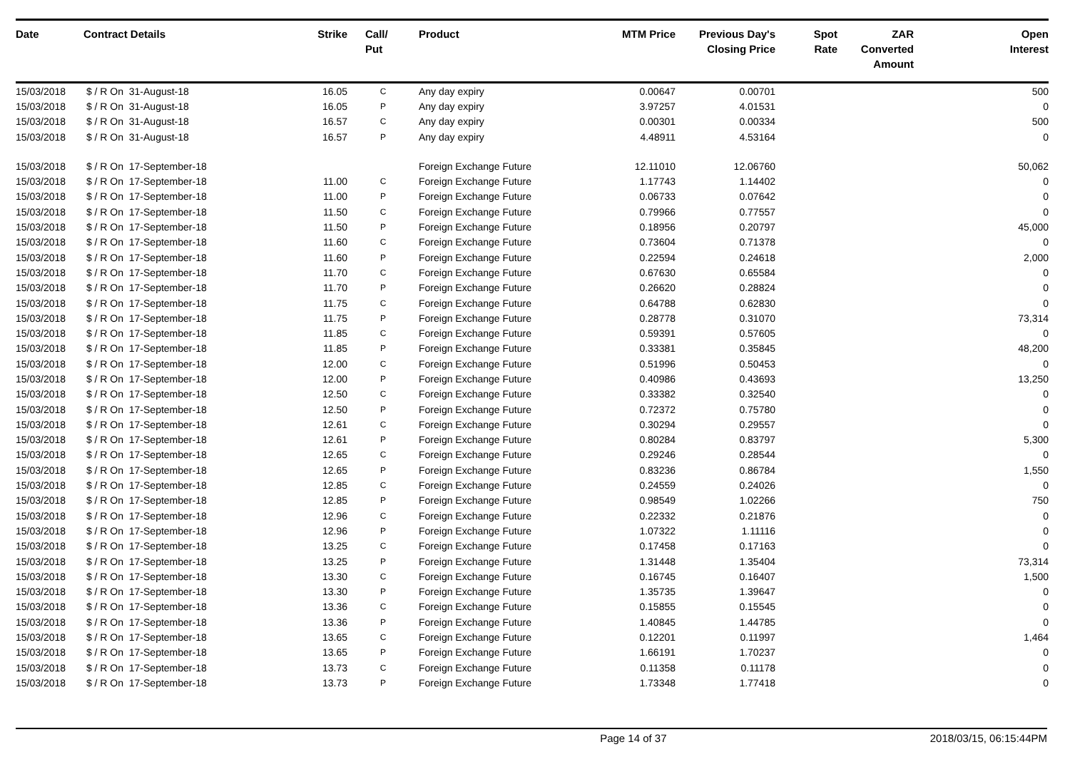| Date | Contract Details | Strike | Call/ Put | Product | MTM Price | Previous Day's Closing Price | Spot Rate | ZAR Converted Amount | Open Interest |
| --- | --- | --- | --- | --- | --- | --- | --- | --- | --- |
| 15/03/2018 | $ / R On 31-August-18 | 16.05 | C | Any day expiry | 0.00647 | 0.00701 | | | 500 |
| 15/03/2018 | $ / R On 31-August-18 | 16.05 | P | Any day expiry | 3.97257 | 4.01531 | | | 0 |
| 15/03/2018 | $ / R On 31-August-18 | 16.57 | C | Any day expiry | 0.00301 | 0.00334 | | | 500 |
| 15/03/2018 | $ / R On 31-August-18 | 16.57 | P | Any day expiry | 4.48911 | 4.53164 | | | 0 |
| 15/03/2018 | $ / R On 17-September-18 | | | Foreign Exchange Future | 12.11010 | 12.06760 | | | 50,062 |
| 15/03/2018 | $ / R On 17-September-18 | 11.00 | C | Foreign Exchange Future | 1.17743 | 1.14402 | | | 0 |
| 15/03/2018 | $ / R On 17-September-18 | 11.00 | P | Foreign Exchange Future | 0.06733 | 0.07642 | | | 0 |
| 15/03/2018 | $ / R On 17-September-18 | 11.50 | C | Foreign Exchange Future | 0.79966 | 0.77557 | | | 0 |
| 15/03/2018 | $ / R On 17-September-18 | 11.50 | P | Foreign Exchange Future | 0.18956 | 0.20797 | | | 45,000 |
| 15/03/2018 | $ / R On 17-September-18 | 11.60 | C | Foreign Exchange Future | 0.73604 | 0.71378 | | | 0 |
| 15/03/2018 | $ / R On 17-September-18 | 11.60 | P | Foreign Exchange Future | 0.22594 | 0.24618 | | | 2,000 |
| 15/03/2018 | $ / R On 17-September-18 | 11.70 | C | Foreign Exchange Future | 0.67630 | 0.65584 | | | 0 |
| 15/03/2018 | $ / R On 17-September-18 | 11.70 | P | Foreign Exchange Future | 0.26620 | 0.28824 | | | 0 |
| 15/03/2018 | $ / R On 17-September-18 | 11.75 | C | Foreign Exchange Future | 0.64788 | 0.62830 | | | 0 |
| 15/03/2018 | $ / R On 17-September-18 | 11.75 | P | Foreign Exchange Future | 0.28778 | 0.31070 | | | 73,314 |
| 15/03/2018 | $ / R On 17-September-18 | 11.85 | C | Foreign Exchange Future | 0.59391 | 0.57605 | | | 0 |
| 15/03/2018 | $ / R On 17-September-18 | 11.85 | P | Foreign Exchange Future | 0.33381 | 0.35845 | | | 48,200 |
| 15/03/2018 | $ / R On 17-September-18 | 12.00 | C | Foreign Exchange Future | 0.51996 | 0.50453 | | | 0 |
| 15/03/2018 | $ / R On 17-September-18 | 12.00 | P | Foreign Exchange Future | 0.40986 | 0.43693 | | | 13,250 |
| 15/03/2018 | $ / R On 17-September-18 | 12.50 | C | Foreign Exchange Future | 0.33382 | 0.32540 | | | 0 |
| 15/03/2018 | $ / R On 17-September-18 | 12.50 | P | Foreign Exchange Future | 0.72372 | 0.75780 | | | 0 |
| 15/03/2018 | $ / R On 17-September-18 | 12.61 | C | Foreign Exchange Future | 0.30294 | 0.29557 | | | 0 |
| 15/03/2018 | $ / R On 17-September-18 | 12.61 | P | Foreign Exchange Future | 0.80284 | 0.83797 | | | 5,300 |
| 15/03/2018 | $ / R On 17-September-18 | 12.65 | C | Foreign Exchange Future | 0.29246 | 0.28544 | | | 0 |
| 15/03/2018 | $ / R On 17-September-18 | 12.65 | P | Foreign Exchange Future | 0.83236 | 0.86784 | | | 1,550 |
| 15/03/2018 | $ / R On 17-September-18 | 12.85 | C | Foreign Exchange Future | 0.24559 | 0.24026 | | | 0 |
| 15/03/2018 | $ / R On 17-September-18 | 12.85 | P | Foreign Exchange Future | 0.98549 | 1.02266 | | | 750 |
| 15/03/2018 | $ / R On 17-September-18 | 12.96 | C | Foreign Exchange Future | 0.22332 | 0.21876 | | | 0 |
| 15/03/2018 | $ / R On 17-September-18 | 12.96 | P | Foreign Exchange Future | 1.07322 | 1.11116 | | | 0 |
| 15/03/2018 | $ / R On 17-September-18 | 13.25 | C | Foreign Exchange Future | 0.17458 | 0.17163 | | | 0 |
| 15/03/2018 | $ / R On 17-September-18 | 13.25 | P | Foreign Exchange Future | 1.31448 | 1.35404 | | | 73,314 |
| 15/03/2018 | $ / R On 17-September-18 | 13.30 | C | Foreign Exchange Future | 0.16745 | 0.16407 | | | 1,500 |
| 15/03/2018 | $ / R On 17-September-18 | 13.30 | P | Foreign Exchange Future | 1.35735 | 1.39647 | | | 0 |
| 15/03/2018 | $ / R On 17-September-18 | 13.36 | C | Foreign Exchange Future | 0.15855 | 0.15545 | | | 0 |
| 15/03/2018 | $ / R On 17-September-18 | 13.36 | P | Foreign Exchange Future | 1.40845 | 1.44785 | | | 0 |
| 15/03/2018 | $ / R On 17-September-18 | 13.65 | C | Foreign Exchange Future | 0.12201 | 0.11997 | | | 1,464 |
| 15/03/2018 | $ / R On 17-September-18 | 13.65 | P | Foreign Exchange Future | 1.66191 | 1.70237 | | | 0 |
| 15/03/2018 | $ / R On 17-September-18 | 13.73 | C | Foreign Exchange Future | 0.11358 | 0.11178 | | | 0 |
| 15/03/2018 | $ / R On 17-September-18 | 13.73 | P | Foreign Exchange Future | 1.73348 | 1.77418 | | | 0 |
Page 14 of 37 2018/03/15, 06:15:44PM